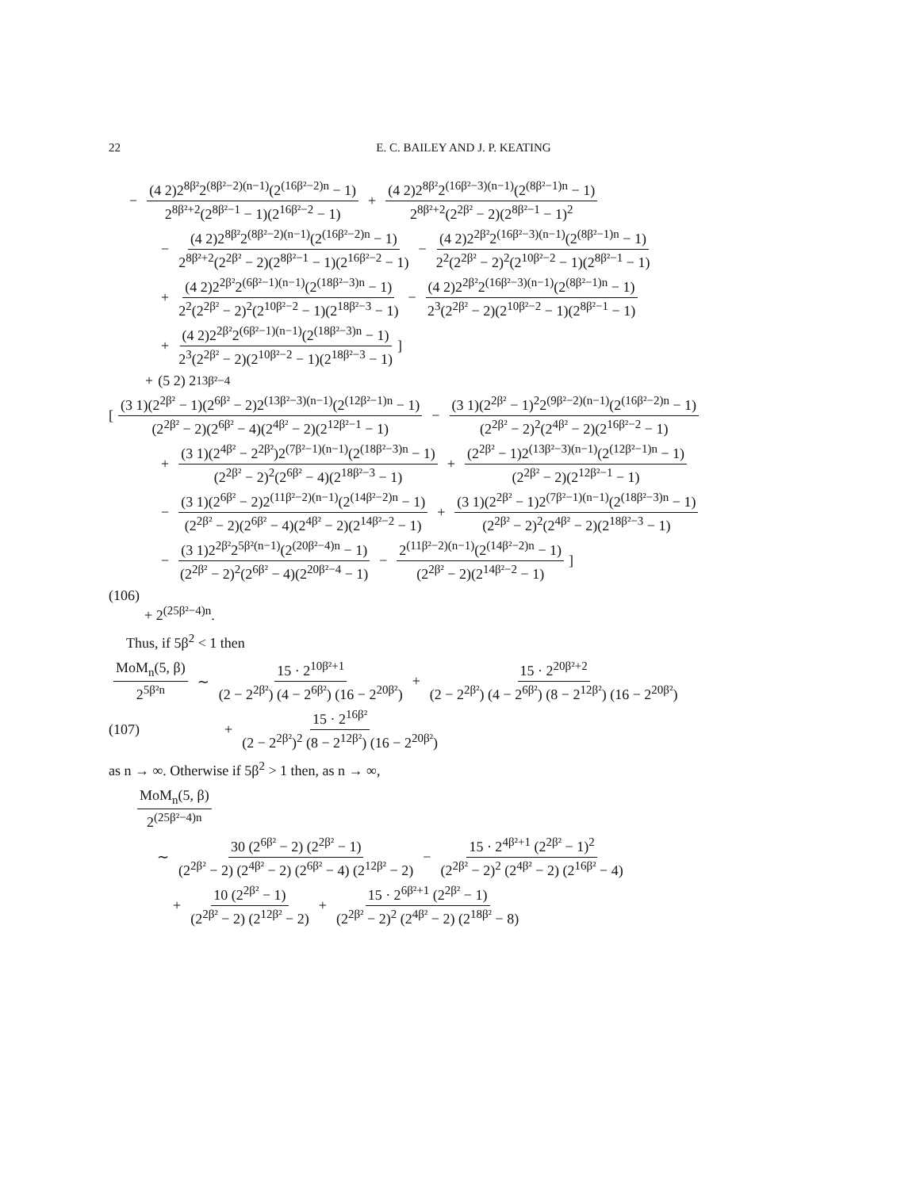22 E. C. BAILEY AND J. P. KEATING
− (4 2)2<sup>8β²</sup>2<sup>(8β²−2)(n−1)</sup>(2<sup>(16β²−2)n</sup> − 1) 2<sup>8β²+2</sup>(2<sup>8β²−1</sup> − 1)(2<sup>16β²−2</sup> − 1) + (4 2)2<sup>8β²</sup>2<sup>(16β²−3)(n−1)</sup>(2<sup>(8β²−1)n</sup> − 1) 2<sup>8β²+2</sup>(2<sup>2β²</sup> − 2)(2<sup>8β²−1</sup> − 1)<sup>2</sup>
− (4 2)2<sup>8β²</sup>2<sup>(8β²−2)(n−1)</sup>(2<sup>(16β²−2)n</sup> − 1) 2<sup>8β²+2</sup>(2<sup>2β²</sup> − 2)(2<sup>8β²−1</sup> − 1)(2<sup>16β²−2</sup> − 1) − (4 2)2<sup>2β²</sup>2<sup>(16β²−3)(n−1)</sup>(2<sup>(8β²−1)n</sup> − 1) 2<sup>2</sup>(2<sup>2β²</sup> − 2)<sup>2</sup>(2<sup>10β²−2</sup> − 1)(2<sup>8β²−1</sup> − 1)
+ (4 2)2<sup>2β²</sup>2<sup>(6β²−1)(n−1)</sup>(2<sup>(18β²−3)n</sup> − 1) 2<sup>2</sup>(2<sup>2β²</sup> − 2)<sup>2</sup>(2<sup>10β²−2</sup> − 1)(2<sup>18β²−3</sup> − 1) − (4 2)2<sup>2β²</sup>2<sup>(16β²−3)(n−1)</sup>(2<sup>(8β²−1)n</sup> − 1) 2<sup>3</sup>(2<sup>2β²</sup> − 2)(2<sup>10β²−2</sup> − 1)(2<sup>8β²−1</sup> − 1)
+ (4 2)2<sup>2β²</sup>2<sup>(6β²−1)(n−1)</sup>(2<sup>(18β²−3)n</sup> − 1) 2<sup>3</sup>(2<sup>2β²</sup> − 2)(2<sup>10β²−2</sup> − 1)(2<sup>18β²−3</sup> − 1)]
+ (5 2) 2<sup>13β²−4</sup>
[(3 1)(2<sup>2β²</sup> − 1)(2<sup>6β²</sup> − 2)2<sup>(13β²−3)(n−1)</sup>(2<sup>(12β²−1)n</sup> − 1) (2<sup>2β²</sup> − 2)(2<sup>6β²</sup> − 4)(2<sup>4β²</sup> − 2)(2<sup>12β²−1</sup> − 1) − (3 1)(2<sup>2β²</sup> − 1)<sup>2</sup>2<sup>(9β²−2)(n−1)</sup>(2<sup>(16β²−2)n</sup> − 1) (2<sup>2β²</sup> − 2)<sup>2</sup>(2<sup>4β²</sup> − 2)(2<sup>16β²−2</sup> − 1)
+ (3 1)(2<sup>4β²</sup> − 2<sup>2β²</sup>)2<sup>(7β²−1)(n−1)</sup>(2<sup>(18β²−3)n</sup> − 1) (2<sup>2β²</sup> − 2)<sup>2</sup>(2<sup>6β²</sup> − 4)(2<sup>18β²−3</sup> − 1) + (2<sup>2β²</sup> − 1)2<sup>(13β²−3)(n−1)</sup>(2<sup>(12β²−1)n</sup> − 1) (2<sup>2β²</sup> − 2)(2<sup>12β²−1</sup> − 1)
− (3 1)(2<sup>6β²</sup> − 2)2<sup>(11β²−2)(n−1)</sup>(2<sup>(14β²−2)n</sup> − 1) (2<sup>2β²</sup> − 2)(2<sup>6β²</sup> − 4)(2<sup>4β²</sup> − 2)(2<sup>14β²−2</sup> − 1) + (3 1)(2<sup>2β²</sup> − 1)2<sup>(7β²−1)(n−1)</sup>(2<sup>(18β²−3)n</sup> − 1) (2<sup>2β²</sup> − 2)<sup>2</sup>(2<sup>4β²</sup> − 2)(2<sup>18β²−3</sup> − 1)
− (3 1)2<sup>2β²</sup>2<sup>5β²(n−1)</sup>(2<sup>(20β²−4)n</sup> − 1) (2<sup>2β²</sup> − 2)<sup>2</sup>(2<sup>6β²</sup> − 4)(2<sup>20β²−4</sup> − 1) − 2<sup>(11β²−2)(n−1)</sup>(2<sup>(14β²−2)n</sup> − 1) (2<sup>2β²</sup> − 2)(2<sup>14β²−2</sup> − 1)]
(106)
+ 2<sup>(25β²−4)n</sup>.
Thus, if 5β<sup>2</sup> < 1 then
MoM<sub>n</sub>(5, β) 2<sup>5β²n</sup> ∼ 15 · 2<sup>10β²+1</sup> (2 − 2<sup>2β²</sup>) (4 − 2<sup>6β²</sup>) (16 − 2<sup>20β²</sup>) + 15 · 2<sup>20β²+2</sup> (2 − 2<sup>2β²</sup>) (4 − 2<sup>6β²</sup>) (8 − 2<sup>12β²</sup>) (16 − 2<sup>20β²</sup>)
(107) + 15 · 2<sup>16β²</sup> (2 − 2<sup>2β²</sup>)<sup>2</sup> (8 − 2<sup>12β²</sup>) (16 − 2<sup>20β²</sup>)
as n → ∞. Otherwise if 5β<sup>2</sup> > 1 then, as n → ∞,
MoM<sub>n</sub>(5, β) 2<sup>(25β²−4)n</sup>
∼ 30 (2<sup>6β²</sup> − 2) (2<sup>2β²</sup> − 1) (2<sup>2β²</sup> − 2) (2<sup>4β²</sup> − 2) (2<sup>6β²</sup> − 4) (2<sup>12β²</sup> − 2) − 15 · 2<sup>4β²+1</sup> (2<sup>2β²</sup> − 1)<sup>2</sup> (2<sup>2β²</sup> − 2)<sup>2</sup> (2<sup>4β²</sup> − 2) (2<sup>16β²</sup> − 4)
+ 10 (2<sup>2β²</sup> − 1) (2<sup>2β²</sup> − 2) (2<sup>12β²</sup> − 2) + 15 · 2<sup>6β²+1</sup> (2<sup>2β²</sup> − 1) (2<sup>2β²</sup> − 2)<sup>2</sup> (2<sup>4β²</sup> − 2) (2<sup>18β²</sup> − 8)